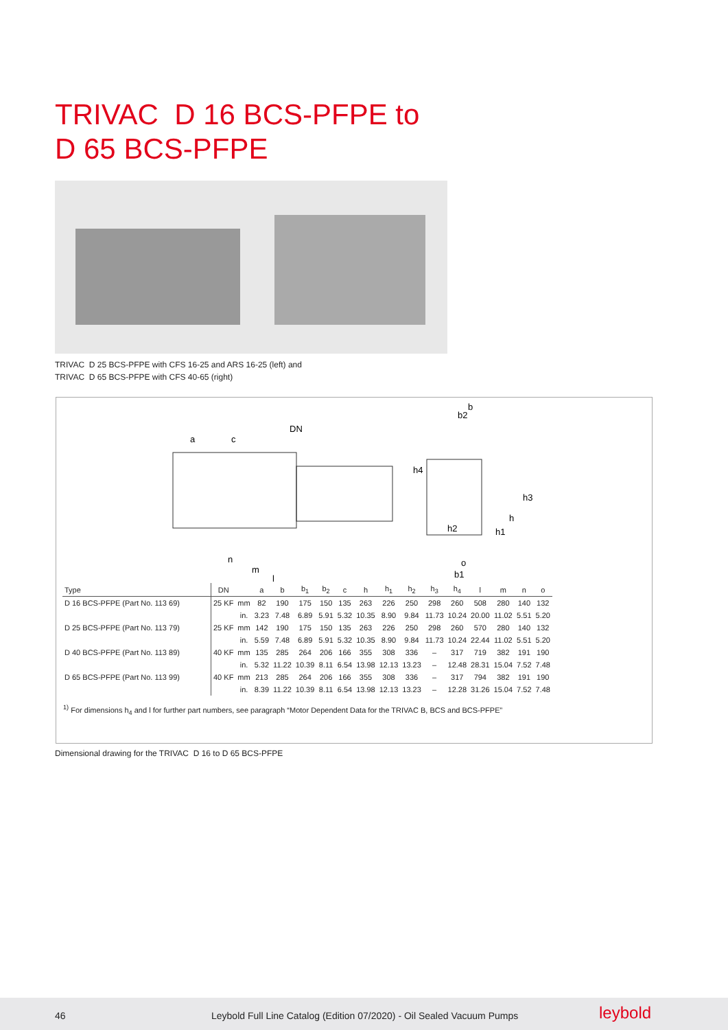TRIVAC D 16 BCS-PFPE to
D 65 BCS-PFPE
TRIVAC D 25 BCS-PFPE with CFS 16-25 and ARS 16-25 (left) and
TRIVAC D 65 BCS-PFPE with CFS 40-65 (right)
DN
a
c
h4
h2
h1
h
h3
b2
b
m
n
l
o
b1
| Type | DN | | a | b | b<sub>1</sub> | b<sub>2</sub> | c | h | h<sub>1</sub> | h<sub>2</sub> | h<sub>3</sub> | h<sub>4</sub> | l | m | n | o |
| --- | --- | --- | --- | --- | --- | --- | --- | --- | --- | --- | --- | --- | --- | --- | --- | --- |
| D 16 BCS-PFPE (Part No. 113 69) | 25 KF | mm | 82 | 190 | 175 | 150 | 135 | 263 | 226 | 250 | 298 | 260 | 508 | 280 | 140 | 132 |
| | | in. | 3.23 | 7.48 | 6.89 | 5.91 | 5.32 | 10.35 | 8.90 | 9.84 | 11.73 | 10.24 | 20.00 | 11.02 | 5.51 | 5.20 |
| D 25 BCS-PFPE (Part No. 113 79) | 25 KF | mm | 142 | 190 | 175 | 150 | 135 | 263 | 226 | 250 | 298 | 260 | 570 | 280 | 140 | 132 |
| | | in. | 5.59 | 7.48 | 6.89 | 5.91 | 5.32 | 10.35 | 8.90 | 9.84 | 11.73 | 10.24 | 22.44 | 11.02 | 5.51 | 5.20 |
| D 40 BCS-PFPE (Part No. 113 89) | 40 KF | mm | 135 | 285 | 264 | 206 | 166 | 355 | 308 | 336 | – | 317 | 719 | 382 | 191 | 190 |
| | | in. | 5.32 | 11.22 | 10.39 | 8.11 | 6.54 | 13.98 | 12.13 | 13.23 | – | 12.48 | 28.31 | 15.04 | 7.52 | 7.48 |
| D 65 BCS-PFPE (Part No. 113 99) | 40 KF | mm | 213 | 285 | 264 | 206 | 166 | 355 | 308 | 336 | – | 317 | 794 | 382 | 191 | 190 |
| | | in. | 8.39 | 11.22 | 10.39 | 8.11 | 6.54 | 13.98 | 12.13 | 13.23 | – | 12.28 | 31.26 | 15.04 | 7.52 | 7.48 |
<sup>1)</sup> For dimensions h<sub>4</sub> and l for further part numbers, see paragraph “Motor Dependent Data for the TRIVAC B, BCS and BCS-PFPE”
Dimensional drawing for the TRIVAC D 16 to D 65 BCS-PFPE
46 Leybold Full Line Catalog (Edition 07/2020) - Oil Sealed Vacuum Pumps leybold